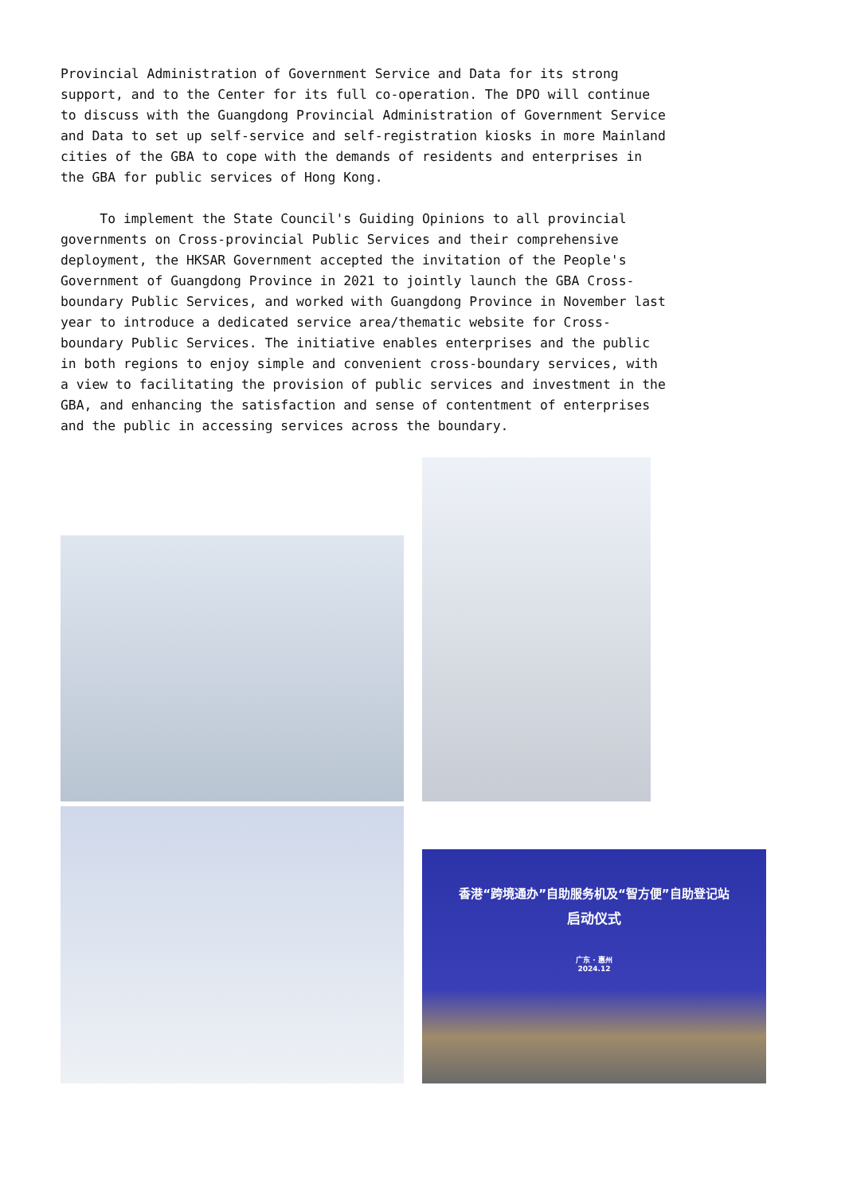Provincial Administration of Government Service and Data for its strong support, and to the Center for its full co-operation. The DPO will continue to discuss with the Guangdong Provincial Administration of Government Service and Data to set up self-service and self-registration kiosks in more Mainland cities of the GBA to cope with the demands of residents and enterprises in the GBA for public services of Hong Kong.
To implement the State Council's Guiding Opinions to all provincial governments on Cross-provincial Public Services and their comprehensive deployment, the HKSAR Government accepted the invitation of the People's Government of Guangdong Province in 2021 to jointly launch the GBA Cross- boundary Public Services, and worked with Guangdong Province in November last year to introduce a dedicated service area/thematic website for Cross- boundary Public Services. The initiative enables enterprises and the public in both regions to enjoy simple and convenient cross-boundary services, with a view to facilitating the provision of public services and investment in the GBA, and enhancing the satisfaction and sense of contentment of enterprises and the public in accessing services across the boundary.
香港“跨境通办”自助服务机及“智方便”自助登记站
启动仪式
广东 · 惠州
2024.12